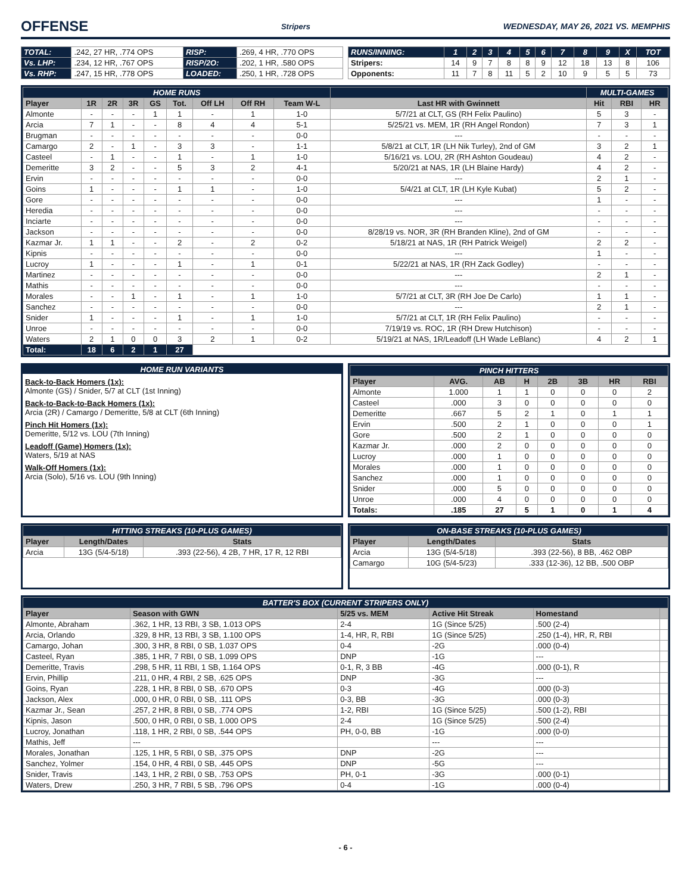OFFENSE Stripers WEDNESDAY, MAY 26, 2021 VS. MEMPHIS
| TOTAL: | .242, 27 HR, .774 OPS | RISP: | .269, 4 HR, .770 OPS |
| Vs. LHP: | .234, 12 HR, .767 OPS | RISP/2O: | .202, 1 HR, .580 OPS |
| Vs. RHP: | .247, 15 HR, .778 OPS | LOADED: | .250, 1 HR, .728 OPS |
| RUNS/INNING: | 1 | 2 | 3 | 4 | 5 | 6 | 7 | 8 | 9 | X | TOT |
| Stripers: | 14 | 9 | 7 | 8 | 8 | 9 | 12 | 18 | 13 | 8 | 106 |
| Opponents: | 11 | 7 | 8 | 11 | 5 | 2 | 10 | 9 | 5 | 5 | 73 |
| HOME RUNS | | | | | | | | | | MULTI-GAMES | | |
| Player | 1R | 2R | 3R | GS | Tot. | Off LH | Off RH | Team W-L | Last HR with Gwinnett | Hit | RBI | HR |
| Almonte | - | - | - | 1 | 1 | - | 1 | 1-0 | 5/7/21 at CLT, GS (RH Felix Paulino) | 5 | 3 | - |
| Arcia | 7 | 1 | - | - | 8 | 4 | 4 | 5-1 | 5/25/21 vs. MEM, 1R (RH Angel Rondon) | 7 | 3 | 1 |
| Brugman | - | - | - | - | - | - | - | 0-0 | --- | - | - | - |
| Camargo | 2 | - | 1 | - | 3 | 3 | - | 1-1 | 5/8/21 at CLT, 1R (LH Nik Turley), 2nd of GM | 3 | 2 | 1 |
| Casteel | - | 1 | - | - | 1 | - | 1 | 1-0 | 5/16/21 vs. LOU, 2R (RH Ashton Goudeau) | 4 | 2 | - |
| Demeritte | 3 | 2 | - | - | 5 | 3 | 2 | 4-1 | 5/20/21 at NAS, 1R (LH Blaine Hardy) | 4 | 2 | - |
| Ervin | - | - | - | - | - | - | - | 0-0 | --- | 2 | 1 | - |
| Goins | 1 | - | - | - | 1 | 1 | - | 1-0 | 5/4/21 at CLT, 1R (LH Kyle Kubat) | 5 | 2 | - |
| Gore | - | - | - | - | - | - | - | 0-0 | --- | 1 | - | - |
| Heredia | - | - | - | - | - | - | - | 0-0 | --- | - | - | - |
| Inciarte | - | - | - | - | - | - | - | 0-0 | --- | - | - | - |
| Jackson | - | - | - | - | - | - | - | 0-0 | 8/28/19 vs. NOR, 3R (RH Branden Kline), 2nd of GM | - | - | - |
| Kazmar Jr. | 1 | 1 | - | - | 2 | - | 2 | 0-2 | 5/18/21 at NAS, 1R (RH Patrick Weigel) | 2 | 2 | - |
| Kipnis | - | - | - | - | - | - | - | 0-0 | --- | 1 | - | - |
| Lucroy | 1 | - | - | - | 1 | - | 1 | 0-1 | 5/22/21 at NAS, 1R (RH Zack Godley) | - | - | - |
| Martinez | - | - | - | - | - | - | - | 0-0 | --- | 2 | 1 | - |
| Mathis | - | - | - | - | - | - | - | 0-0 | --- | - | - | - |
| Morales | - | - | 1 | - | 1 | - | 1 | 1-0 | 5/7/21 at CLT, 3R (RH Joe De Carlo) | 1 | 1 | - |
| Sanchez | - | - | - | - | - | - | - | 0-0 | --- | 2 | 1 | - |
| Snider | 1 | - | - | - | 1 | - | 1 | 1-0 | 5/7/21 at CLT, 1R (RH Felix Paulino) | - | - | - |
| Unroe | - | - | - | - | - | - | - | 0-0 | 7/19/19 vs. ROC, 1R (RH Drew Hutchison) | - | - | - |
| Waters | 2 | 1 | 0 | 0 | 3 | 2 | 1 | 0-2 | 5/19/21 at NAS, 1R/Leadoff (LH Wade LeBlanc) | 4 | 2 | 1 |
| Total: | 18 | 6 | 2 | 1 | 27 | | | | | | | |
HOME RUN VARIANTS
Back-to-Back Homers (1x):
Almonte (GS) / Snider, 5/7 at CLT (1st Inning)
Back-to-Back-to-Back Homers (1x):
Arcia (2R) / Camargo / Demeritte, 5/8 at CLT (6th Inning)
Pinch Hit Homers (1x):
Demeritte, 5/12 vs. LOU (7th Inning)
Leadoff (Game) Homers (1x):
Waters, 5/19 at NAS
Walk-Off Homers (1x):
Arcia (Solo), 5/16 vs. LOU (9th Inning)
| PINCH HITTERS | | | | | | | |
| Player | AVG. | AB | H | 2B | 3B | HR | RBI |
| Almonte | 1.000 | 1 | 1 | 0 | 0 | 0 | 2 |
| Casteel | .000 | 3 | 0 | 0 | 0 | 0 | 0 |
| Demeritte | .667 | 5 | 2 | 1 | 0 | 1 | 1 |
| Ervin | .500 | 2 | 1 | 0 | 0 | 0 | 1 |
| Gore | .500 | 2 | 1 | 0 | 0 | 0 | 0 |
| Kazmar Jr. | .000 | 2 | 0 | 0 | 0 | 0 | 0 |
| Lucroy | .000 | 1 | 0 | 0 | 0 | 0 | 0 |
| Morales | .000 | 1 | 0 | 0 | 0 | 0 | 0 |
| Sanchez | .000 | 1 | 0 | 0 | 0 | 0 | 0 |
| Snider | .000 | 5 | 0 | 0 | 0 | 0 | 0 |
| Unroe | .000 | 4 | 0 | 0 | 0 | 0 | 0 |
| Totals: | .185 | 27 | 5 | 1 | 0 | 1 | 4 |
| HITTING STREAKS (10-PLUS GAMES) | | |
| Player | Length/Dates | Stats |
| Arcia | 13G (5/4-5/18) | .393 (22-56), 4 2B, 7 HR, 17 R, 12 RBI |
| ON-BASE STREAKS (10-PLUS GAMES) | | |
| Player | Length/Dates | Stats |
| Arcia | 13G (5/4-5/18) | .393 (22-56), 8 BB, .462 OBP |
| Camargo | 10G (5/4-5/23) | .333 (12-36), 12 BB, .500 OBP |
| BATTER'S BOX (CURRENT STRIPERS ONLY) | | | | | |
| Player | Season with GWN | 5/25 vs. MEM | Active Hit Streak | Homestand | |
| Almonte, Abraham | .362, 1 HR, 13 RBI, 3 SB, 1.013 OPS | 2-4 | 1G (Since 5/25) | .500 (2-4) | |
| Arcia, Orlando | .329, 8 HR, 13 RBI, 3 SB, 1.100 OPS | 1-4, HR, R, RBI | 1G (Since 5/25) | .250 (1-4), HR, R, RBI | |
| Camargo, Johan | .300, 3 HR, 8 RBI, 0 SB, 1.037 OPS | 0-4 | -2G | .000 (0-4) | |
| Casteel, Ryan | .385, 1 HR, 7 RBI, 0 SB, 1.099 OPS | DNP | -1G | --- | |
| Demeritte, Travis | .298, 5 HR, 11 RBI, 1 SB, 1.164 OPS | 0-1, R, 3 BB | -4G | .000 (0-1), R | |
| Ervin, Phillip | .211, 0 HR, 4 RBI, 2 SB, .625 OPS | DNP | -3G | --- | |
| Goins, Ryan | .228, 1 HR, 8 RBI, 0 SB, .670 OPS | 0-3 | -4G | .000 (0-3) | |
| Jackson, Alex | .000, 0 HR, 0 RBI, 0 SB, .111 OPS | 0-3, BB | -3G | .000 (0-3) | |
| Kazmar Jr., Sean | .257, 2 HR, 8 RBI, 0 SB, .774 OPS | 1-2, RBI | 1G (Since 5/25) | .500 (1-2), RBI | |
| Kipnis, Jason | .500, 0 HR, 0 RBI, 0 SB, 1.000 OPS | 2-4 | 1G (Since 5/25) | .500 (2-4) | |
| Lucroy, Jonathan | .118, 1 HR, 2 RBI, 0 SB, .544 OPS | PH, 0-0, BB | -1G | .000 (0-0) | |
| Mathis, Jeff | --- | | --- | --- | |
| Morales, Jonathan | .125, 1 HR, 5 RBI, 0 SB, .375 OPS | DNP | -2G | --- | |
| Sanchez, Yolmer | .154, 0 HR, 4 RBI, 0 SB, .445 OPS | DNP | -5G | --- | |
| Snider, Travis | .143, 1 HR, 2 RBI, 0 SB, .753 OPS | PH, 0-1 | -3G | .000 (0-1) | |
| Waters, Drew | .250, 3 HR, 7 RBI, 5 SB, .796 OPS | 0-4 | -1G | .000 (0-4) | |
- 6 -